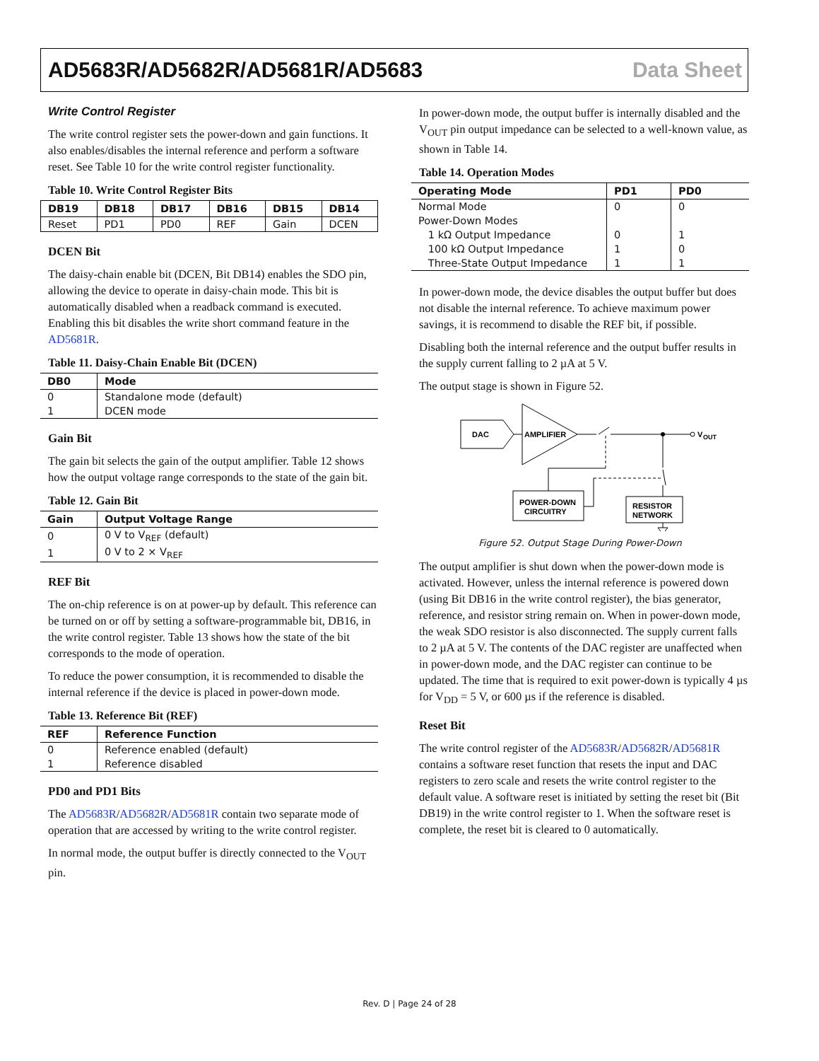AD5683R/AD5682R/AD5681R/AD5683 Data Sheet
Write Control Register
The write control register sets the power-down and gain functions. It also enables/disables the internal reference and perform a software reset. See Table 10 for the write control register functionality.
Table 10. Write Control Register Bits
| DB19 | DB18 | DB17 | DB16 | DB15 | DB14 |
| --- | --- | --- | --- | --- | --- |
| Reset | PD1 | PD0 | REF | Gain | DCEN |
DCEN Bit
The daisy-chain enable bit (DCEN, Bit DB14) enables the SDO pin, allowing the device to operate in daisy-chain mode. This bit is automatically disabled when a readback command is executed. Enabling this bit disables the write short command feature in the AD5681R.
Table 11. Daisy-Chain Enable Bit (DCEN)
| DB0 | Mode |
| --- | --- |
| 0 | Standalone mode (default) |
| 1 | DCEN mode |
Gain Bit
The gain bit selects the gain of the output amplifier. Table 12 shows how the output voltage range corresponds to the state of the gain bit.
Table 12. Gain Bit
| Gain | Output Voltage Range |
| --- | --- |
| 0 | 0 V to V<sub>REF</sub> (default) |
| 1 | 0 V to 2 × V<sub>REF</sub> |
REF Bit
The on-chip reference is on at power-up by default. This reference can be turned on or off by setting a software-programmable bit, DB16, in the write control register. Table 13 shows how the state of the bit corresponds to the mode of operation.
To reduce the power consumption, it is recommended to disable the internal reference if the device is placed in power-down mode.
Table 13. Reference Bit (REF)
| REF | Reference Function |
| --- | --- |
| 0 | Reference enabled (default) |
| 1 | Reference disabled |
PD0 and PD1 Bits
The AD5683R/AD5682R/AD5681R contain two separate mode of operation that are accessed by writing to the write control register.
In normal mode, the output buffer is directly connected to the V<sub>OUT</sub> pin.
In power-down mode, the output buffer is internally disabled and the V<sub>OUT</sub> pin output impedance can be selected to a well-known value, as shown in Table 14.
Table 14. Operation Modes
| Operating Mode | PD1 | PD0 |
| --- | --- | --- |
| Normal Mode | 0 | 0 |
| Power-Down Modes | | |
| 1 kΩ Output Impedance | 0 | 1 |
| 100 kΩ Output Impedance | 1 | 0 |
| Three-State Output Impedance | 1 | 1 |
In power-down mode, the device disables the output buffer but does not disable the internal reference. To achieve maximum power savings, it is recommend to disable the REF bit, if possible.
Disabling both the internal reference and the output buffer results in the supply current falling to 2 µA at 5 V.
The output stage is shown in Figure 52.
DAC
AMPLIFIER
V
OUT
RESISTOR
NETWORK
POWER-DOWN
CIRCUITRY
Figure 52. Output Stage During Power-Down
The output amplifier is shut down when the power-down mode is activated. However, unless the internal reference is powered down (using Bit DB16 in the write control register), the bias generator, reference, and resistor string remain on. When in power-down mode, the weak SDO resistor is also disconnected. The supply current falls to 2 µA at 5 V. The contents of the DAC register are unaffected when in power-down mode, and the DAC register can continue to be updated. The time that is required to exit power-down is typically 4 µs for V<sub>DD</sub> = 5 V, or 600 µs if the reference is disabled.
Reset Bit
The write control register of the AD5683R/AD5682R/AD5681R contains a software reset function that resets the input and DAC registers to zero scale and resets the write control register to the default value. A software reset is initiated by setting the reset bit (Bit DB19) in the write control register to 1. When the software reset is complete, the reset bit is cleared to 0 automatically.
Rev. D | Page 24 of 28